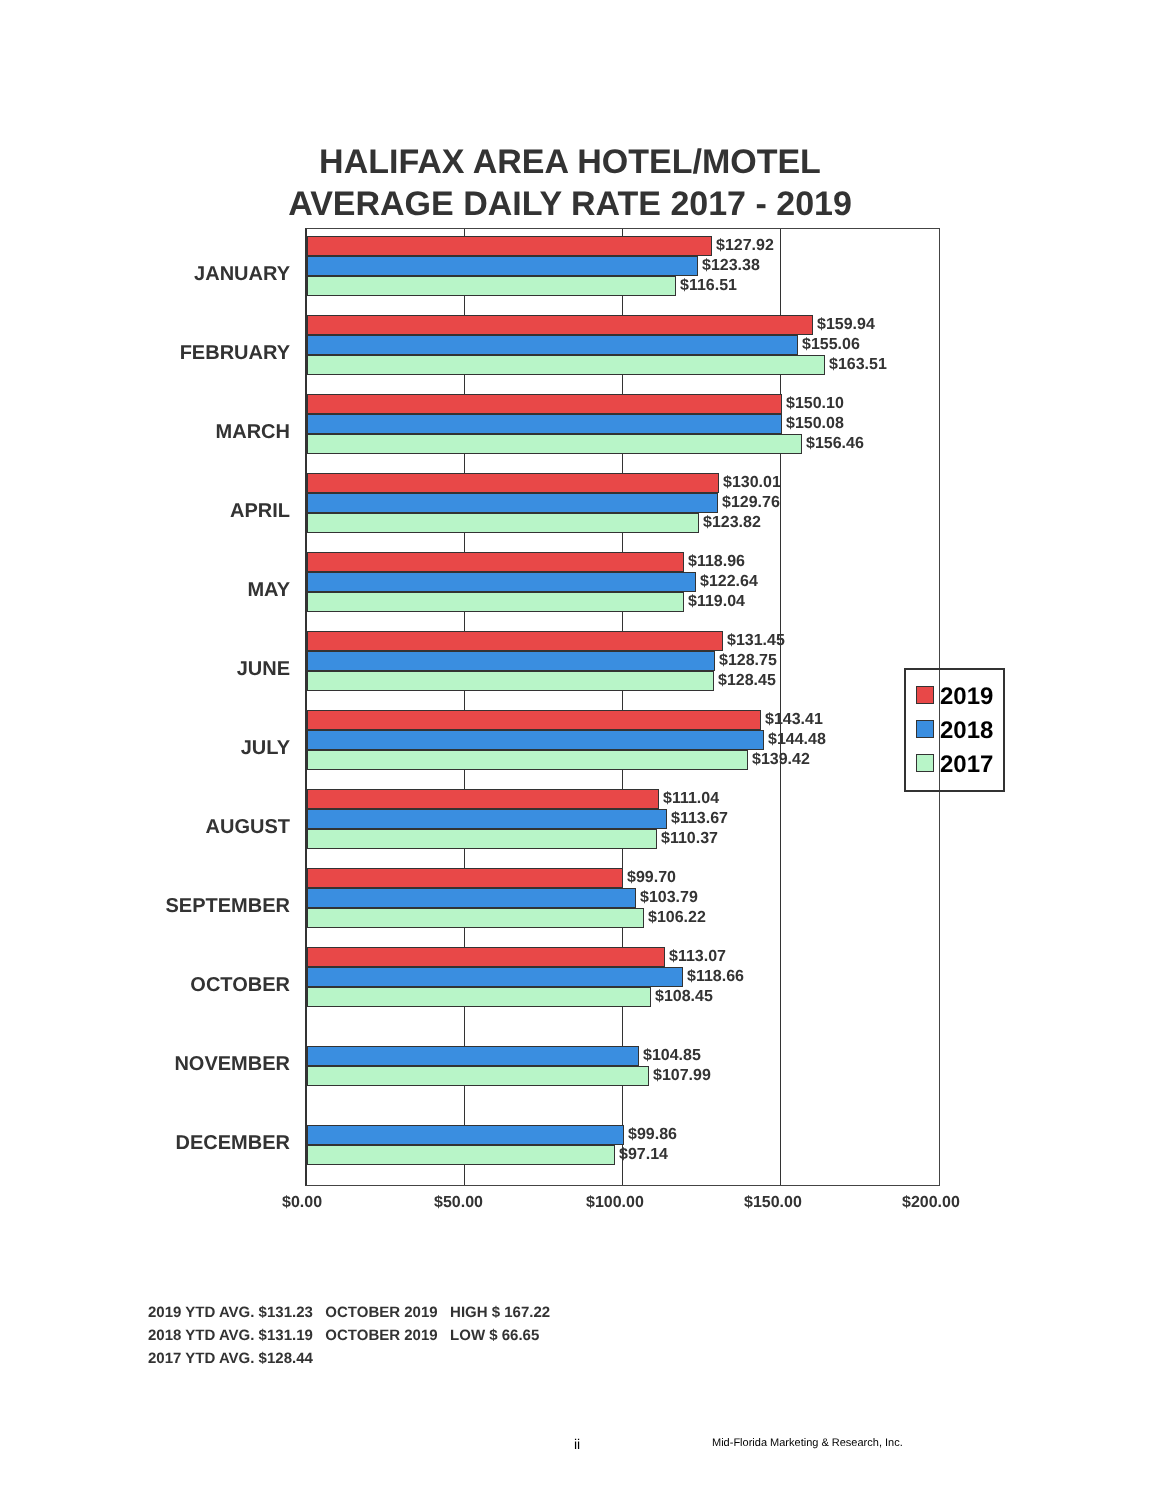HALIFAX AREA HOTEL/MOTEL
AVERAGE DAILY RATE 2017 - 2019
JANUARY
$127.92
$123.38
$116.51
FEBRUARY
$159.94
$155.06
$163.51
MARCH
$150.10
$150.08
$156.46
APRIL
$130.01
$129.76
$123.82
MAY
$118.96
$122.64
$119.04
JUNE
$131.45
$128.75
$128.45
JULY
$143.41
$144.48
$139.42
AUGUST
$111.04
$113.67
$110.37
SEPTEMBER
$99.70
$103.79
$106.22
OCTOBER
$113.07
$118.66
$108.45
NOVEMBER $104.85
$107.99
DECEMBER $99.86
$97.14
$0.00 $50.00 $100.00 $150.00 $200.00
2019
2018
2017
2019 YTD AVG. $131.23 OCTOBER 2019 HIGH $ 167.22
2018 YTD AVG. $131.19 OCTOBER 2019 LOW $ 66.65
2017 YTD AVG. $128.44
ii
Mid-Florida Marketing & Research, Inc.